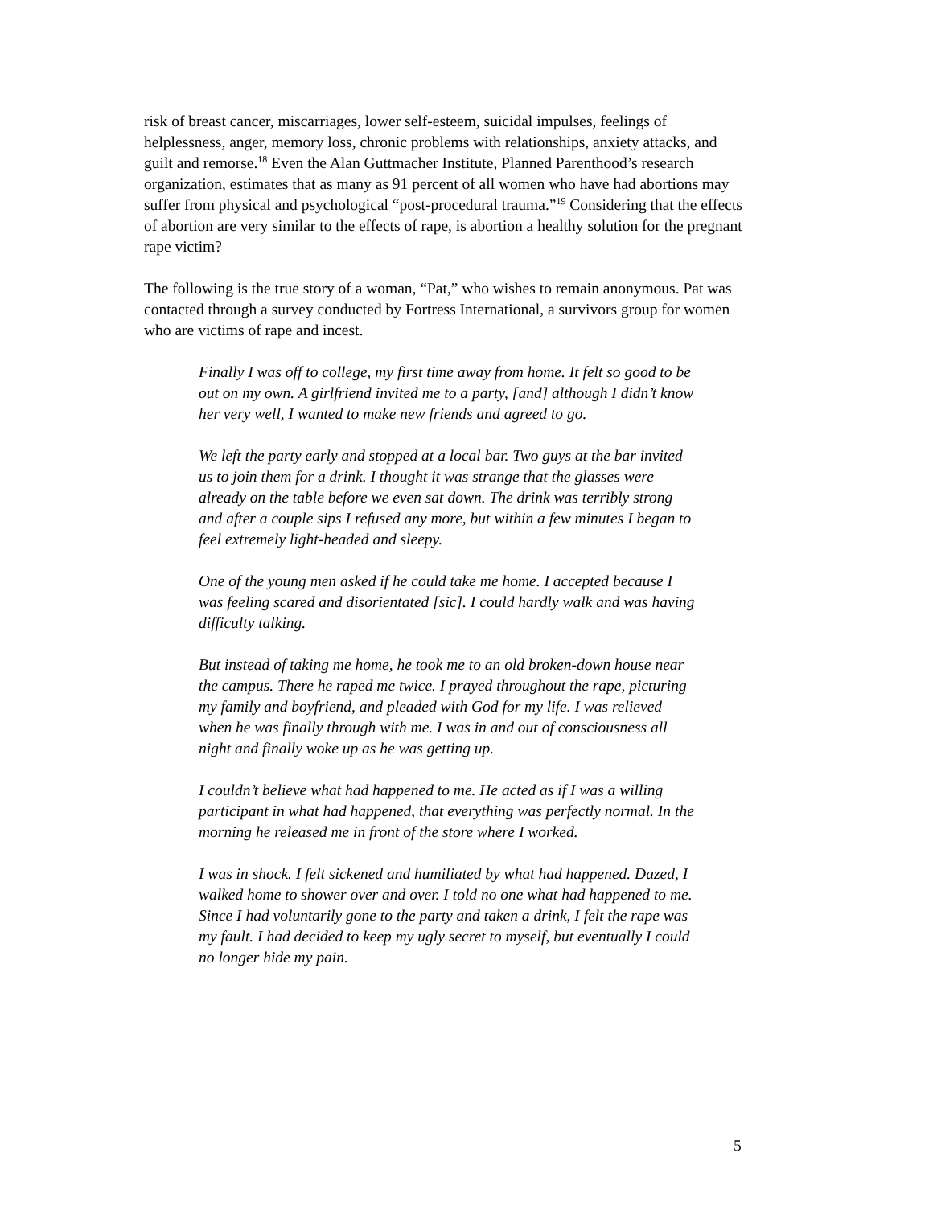risk of breast cancer, miscarriages, lower self-esteem, suicidal impulses, feelings of helplessness, anger, memory loss, chronic problems with relationships, anxiety attacks, and guilt and remorse.<sup>18</sup> Even the Alan Guttmacher Institute, Planned Parenthood’s research organization, estimates that as many as 91 percent of all women who have had abortions may suffer from physical and psychological “post-procedural trauma.”<sup>19</sup> Considering that the effects of abortion are very similar to the effects of rape, is abortion a healthy solution for the pregnant rape victim?
The following is the true story of a woman, “Pat,” who wishes to remain anonymous. Pat was contacted through a survey conducted by Fortress International, a survivors group for women who are victims of rape and incest.
Finally I was off to college, my first time away from home. It felt so good to be out on my own. A girlfriend invited me to a party, [and] although I didn’t know her very well, I wanted to make new friends and agreed to go.
We left the party early and stopped at a local bar. Two guys at the bar invited us to join them for a drink. I thought it was strange that the glasses were already on the table before we even sat down. The drink was terribly strong and after a couple sips I refused any more, but within a few minutes I began to feel extremely light-headed and sleepy.
One of the young men asked if he could take me home. I accepted because I was feeling scared and disorientated [sic]. I could hardly walk and was having difficulty talking.
But instead of taking me home, he took me to an old broken-down house near the campus. There he raped me twice. I prayed throughout the rape, picturing my family and boyfriend, and pleaded with God for my life. I was relieved when he was finally through with me. I was in and out of consciousness all night and finally woke up as he was getting up.
I couldn’t believe what had happened to me. He acted as if I was a willing participant in what had happened, that everything was perfectly normal. In the morning he released me in front of the store where I worked.
I was in shock. I felt sickened and humiliated by what had happened. Dazed, I walked home to shower over and over. I told no one what had happened to me. Since I had voluntarily gone to the party and taken a drink, I felt the rape was my fault. I had decided to keep my ugly secret to myself, but eventually I could no longer hide my pain.
5